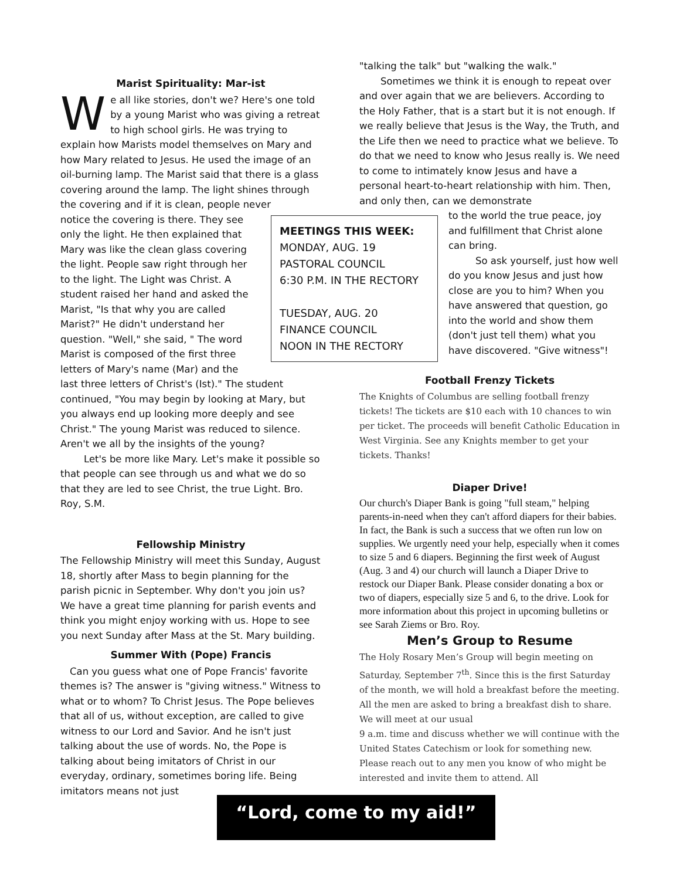Marist Spirituality: Mar-ist
We all like stories, don't we? Here's one told by a young Marist who was giving a retreat to high school girls. He was trying to explain how Marists model themselves on Mary and how Mary related to Jesus. He used the image of an oil-burning lamp. The Marist said that there is a glass covering around the lamp. The light shines through the covering and if it is clean, people never
notice the covering is there. They see only the light. He then explained that Mary was like the clean glass covering the light. People saw right through her to the light. The Light was Christ. A student raised her hand and asked the Marist, "Is that why you are called Marist?" He didn't understand her question. "Well," she said, " The word Marist is composed of the first three letters of Mary's name (Mar) and the
last three letters of Christ's (Ist)." The student continued, "You may begin by looking at Mary, but you always end up looking more deeply and see Christ." The young Marist was reduced to silence. Aren't we all by the insights of the young?
Let's be more like Mary. Let's make it possible so that people can see through us and what we do so that they are led to see Christ, the true Light. Bro. Roy, S.M.
Fellowship Ministry
The Fellowship Ministry will meet this Sunday, August 18, shortly after Mass to begin planning for the parish picnic in September. Why don't you join us? We have a great time planning for parish events and think you might enjoy working with us. Hope to see you next Sunday after Mass at the St. Mary building.
Summer With (Pope) Francis
Can you guess what one of Pope Francis' favorite themes is? The answer is "giving witness." Witness to what or to whom? To Christ Jesus. The Pope believes that all of us, without exception, are called to give witness to our Lord and Savior. And he isn't just talking about the use of words. No, the Pope is talking about being imitators of Christ in our everyday, ordinary, sometimes boring life. Being imitators means not just
"talking the talk" but "walking the walk."
Sometimes we think it is enough to repeat over and over again that we are believers. According to the Holy Father, that is a start but it is not enough. If we really believe that Jesus is the Way, the Truth, and the Life then we need to practice what we believe. To do that we need to know who Jesus really is. We need to come to intimately know Jesus and have a personal heart-to-heart relationship with him. Then, and only then, can we demonstrate
to the world the true peace, joy and fulfillment that Christ alone can bring.
So ask yourself, just how well do you know Jesus and just how close are you to him? When you have answered that question, go into the world and show them (don't just tell them) what you have discovered. "Give witness"!
Football Frenzy Tickets
The Knights of Columbus are selling football frenzy tickets! The tickets are $10 each with 10 chances to win per ticket. The proceeds will benefit Catholic Education in West Virginia. See any Knights member to get your tickets. Thanks!
Diaper Drive!
Our church's Diaper Bank is going "full steam," helping parents-in-need when they can't afford diapers for their babies. In fact, the Bank is such a success that we often run low on supplies. We urgently need your help, especially when it comes to size 5 and 6 diapers. Beginning the first week of August (Aug. 3 and 4) our church will launch a Diaper Drive to restock our Diaper Bank. Please consider donating a box or two of diapers, especially size 5 and 6, to the drive. Look for more information about this project in upcoming bulletins or see Sarah Ziems or Bro. Roy.
Men’s Group to Resume
The Holy Rosary Men’s Group will begin meeting on Saturday, September 7<sup>th</sup>. Since this is the first Saturday of the month, we will hold a breakfast before the meeting. All the men are asked to bring a breakfast dish to share. We will meet at our usual
9 a.m. time and discuss whether we will continue with the United States Catechism or look for something new. Please reach out to any men you know of who might be interested and invite them to attend. All
MEETINGS THIS WEEK:
MONDAY, AUG. 19
PASTORAL COUNCIL
6:30 P.M. IN THE RECTORY
TUESDAY, AUG. 20
FINANCE COUNCIL
NOON IN THE RECTORY
“Lord, come to my aid!”